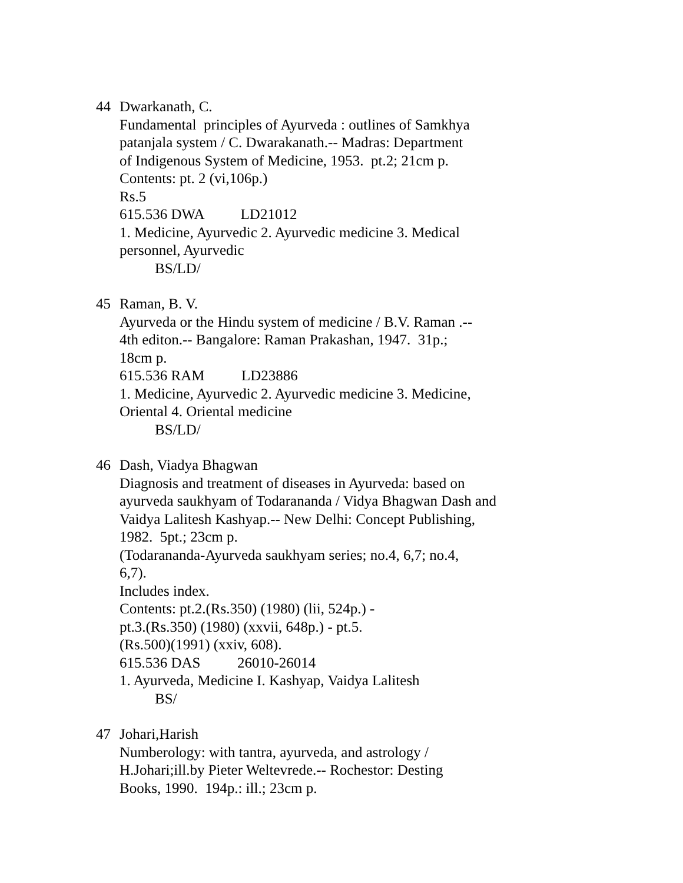44 Dwarkanath, C.
Fundamental principles of Ayurveda : outlines of Samkhya
patanjala system / C. Dwarakanath.-- Madras: Department
of Indigenous System of Medicine, 1953. pt.2; 21cm p.
Contents: pt. 2 (vi,106p.)
Rs.5
615.536 DWA LD21012
1. Medicine, Ayurvedic 2. Ayurvedic medicine 3. Medical
personnel, Ayurvedic
BS/LD/
45 Raman, B. V.
Ayurveda or the Hindu system of medicine / B.V. Raman .--
4th editon.-- Bangalore: Raman Prakashan, 1947. 31p.;
18cm p.
615.536 RAM LD23886
1. Medicine, Ayurvedic 2. Ayurvedic medicine 3. Medicine,
Oriental 4. Oriental medicine
BS/LD/
46 Dash, Viadya Bhagwan
Diagnosis and treatment of diseases in Ayurveda: based on
ayurveda saukhyam of Todarananda / Vidya Bhagwan Dash and
Vaidya Lalitesh Kashyap.-- New Delhi: Concept Publishing,
1982. 5pt.; 23cm p.
(Todarananda-Ayurveda saukhyam series; no.4, 6,7; no.4,
6,7).
Includes index.
Contents: pt.2.(Rs.350) (1980) (lii, 524p.) -
pt.3.(Rs.350) (1980) (xxvii, 648p.) - pt.5.
(Rs.500)(1991) (xxiv, 608).
615.536 DAS 26010-26014
1. Ayurveda, Medicine I. Kashyap, Vaidya Lalitesh
BS/
47 Johari,Harish
Numberology: with tantra, ayurveda, and astrology /
H.Johari;ill.by Pieter Weltevrede.-- Rochestor: Desting
Books, 1990. 194p.: ill.; 23cm p.